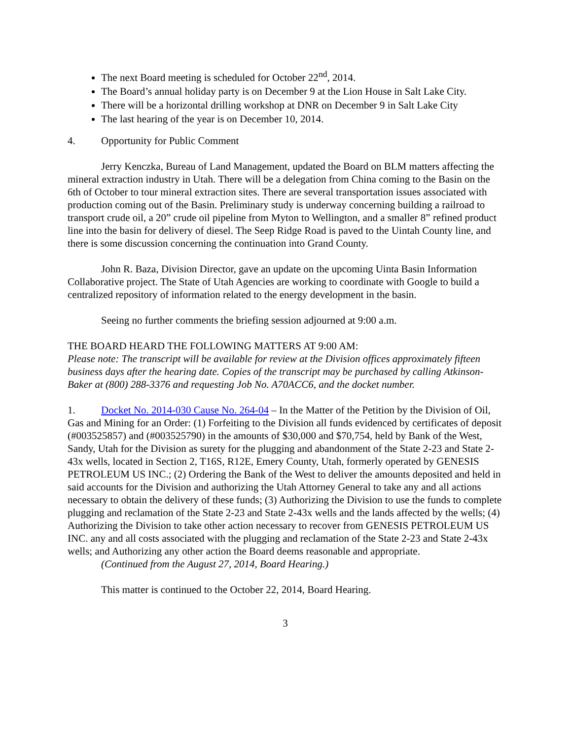The next Board meeting is scheduled for October 22<sup>nd</sup>, 2014.
The Board’s annual holiday party is on December 9 at the Lion House in Salt Lake City.
There will be a horizontal drilling workshop at DNR on December 9 in Salt Lake City
The last hearing of the year is on December 10, 2014.
4. Opportunity for Public Comment
Jerry Kenczka, Bureau of Land Management, updated the Board on BLM matters affecting the mineral extraction industry in Utah. There will be a delegation from China coming to the Basin on the 6th of October to tour mineral extraction sites. There are several transportation issues associated with production coming out of the Basin. Preliminary study is underway concerning building a railroad to transport crude oil, a 20” crude oil pipeline from Myton to Wellington, and a smaller 8” refined product line into the basin for delivery of diesel. The Seep Ridge Road is paved to the Uintah County line, and there is some discussion concerning the continuation into Grand County.
John R. Baza, Division Director, gave an update on the upcoming Uinta Basin Information Collaborative project. The State of Utah Agencies are working to coordinate with Google to build a centralized repository of information related to the energy development in the basin.
Seeing no further comments the briefing session adjourned at 9:00 a.m.
THE BOARD HEARD THE FOLLOWING MATTERS AT 9:00 AM:
Please note: The transcript will be available for review at the Division offices approximately fifteen business days after the hearing date. Copies of the transcript may be purchased by calling Atkinson-Baker at (800) 288-3376 and requesting Job No. A70ACC6, and the docket number.
1. Docket No. 2014-030 Cause No. 264-04 – In the Matter of the Petition by the Division of Oil, Gas and Mining for an Order: (1) Forfeiting to the Division all funds evidenced by certificates of deposit (#003525857) and (#003525790) in the amounts of $30,000 and $70,754, held by Bank of the West, Sandy, Utah for the Division as surety for the plugging and abandonment of the State 2-23 and State 2-43x wells, located in Section 2, T16S, R12E, Emery County, Utah, formerly operated by GENESIS PETROLEUM US INC.; (2) Ordering the Bank of the West to deliver the amounts deposited and held in said accounts for the Division and authorizing the Utah Attorney General to take any and all actions necessary to obtain the delivery of these funds; (3) Authorizing the Division to use the funds to complete plugging and reclamation of the State 2-23 and State 2-43x wells and the lands affected by the wells; (4) Authorizing the Division to take other action necessary to recover from GENESIS PETROLEUM US INC. any and all costs associated with the plugging and reclamation of the State 2-23 and State 2-43x wells; and Authorizing any other action the Board deems reasonable and appropriate.
(Continued from the August 27, 2014, Board Hearing.)
This matter is continued to the October 22, 2014, Board Hearing.
3